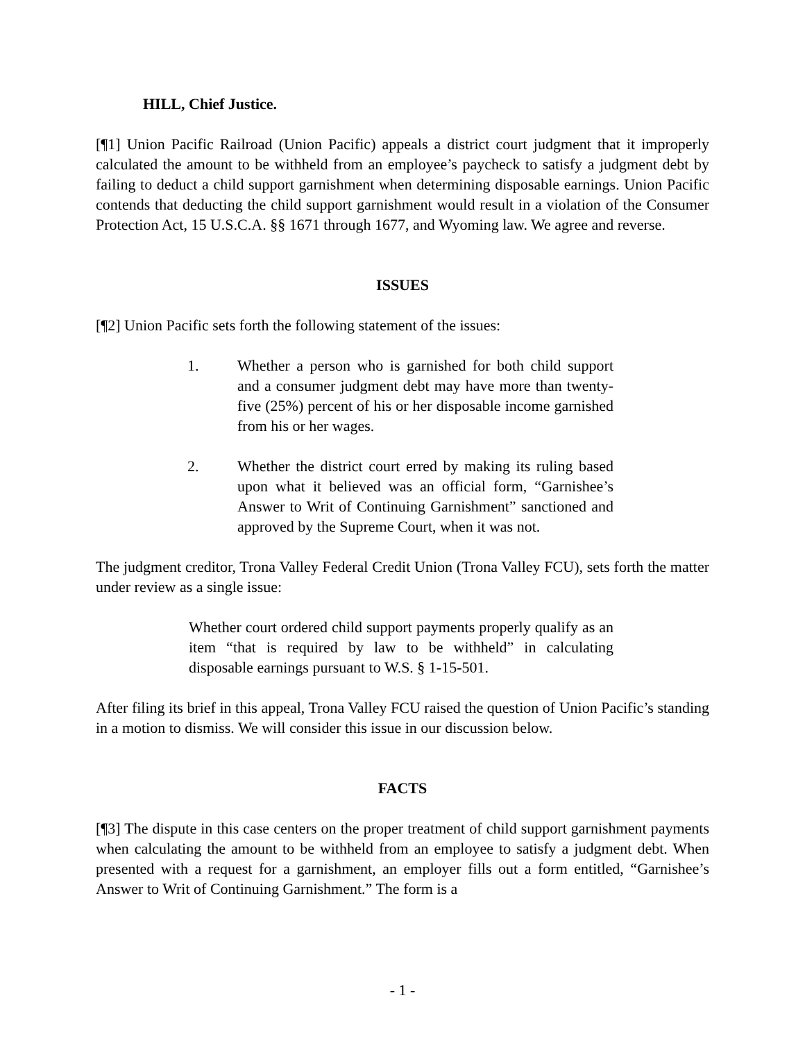HILL, Chief Justice.
[¶1] Union Pacific Railroad (Union Pacific) appeals a district court judgment that it improperly calculated the amount to be withheld from an employee’s paycheck to satisfy a judgment debt by failing to deduct a child support garnishment when determining disposable earnings. Union Pacific contends that deducting the child support garnishment would result in a violation of the Consumer Protection Act, 15 U.S.C.A. §§ 1671 through 1677, and Wyoming law. We agree and reverse.
ISSUES
[¶2] Union Pacific sets forth the following statement of the issues:
1. Whether a person who is garnished for both child support and a consumer judgment debt may have more than twenty-five (25%) percent of his or her disposable income garnished from his or her wages.
2. Whether the district court erred by making its ruling based upon what it believed was an official form, “Garnishee’s Answer to Writ of Continuing Garnishment” sanctioned and approved by the Supreme Court, when it was not.
The judgment creditor, Trona Valley Federal Credit Union (Trona Valley FCU), sets forth the matter under review as a single issue:
Whether court ordered child support payments properly qualify as an item “that is required by law to be withheld” in calculating disposable earnings pursuant to W.S. § 1-15-501.
After filing its brief in this appeal, Trona Valley FCU raised the question of Union Pacific’s standing in a motion to dismiss. We will consider this issue in our discussion below.
FACTS
[¶3] The dispute in this case centers on the proper treatment of child support garnishment payments when calculating the amount to be withheld from an employee to satisfy a judgment debt. When presented with a request for a garnishment, an employer fills out a form entitled, “Garnishee’s Answer to Writ of Continuing Garnishment.” The form is a
- 1 -